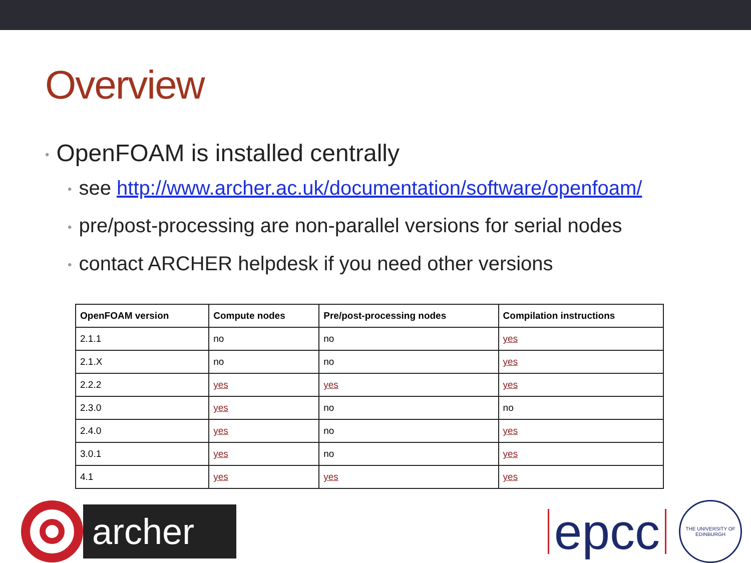Overview
• OpenFOAM is installed centrally
• see http://www.archer.ac.uk/documentation/software/openfoam/
• pre/post-processing are non-parallel versions for serial nodes
• contact ARCHER helpdesk if you need other versions
| OpenFOAM version | Compute nodes | Pre/post-processing nodes | Compilation instructions |
| --- | --- | --- | --- |
| 2.1.1 | no | no | yes |
| 2.1.X | no | no | yes |
| 2.2.2 | yes | yes | yes |
| 2.3.0 | yes | no | no |
| 2.4.0 | yes | no | yes |
| 3.0.1 | yes | no | yes |
| 4.1 | yes | yes | yes |
archer
epcc
THE UNIVERSITY OF EDINBURGH